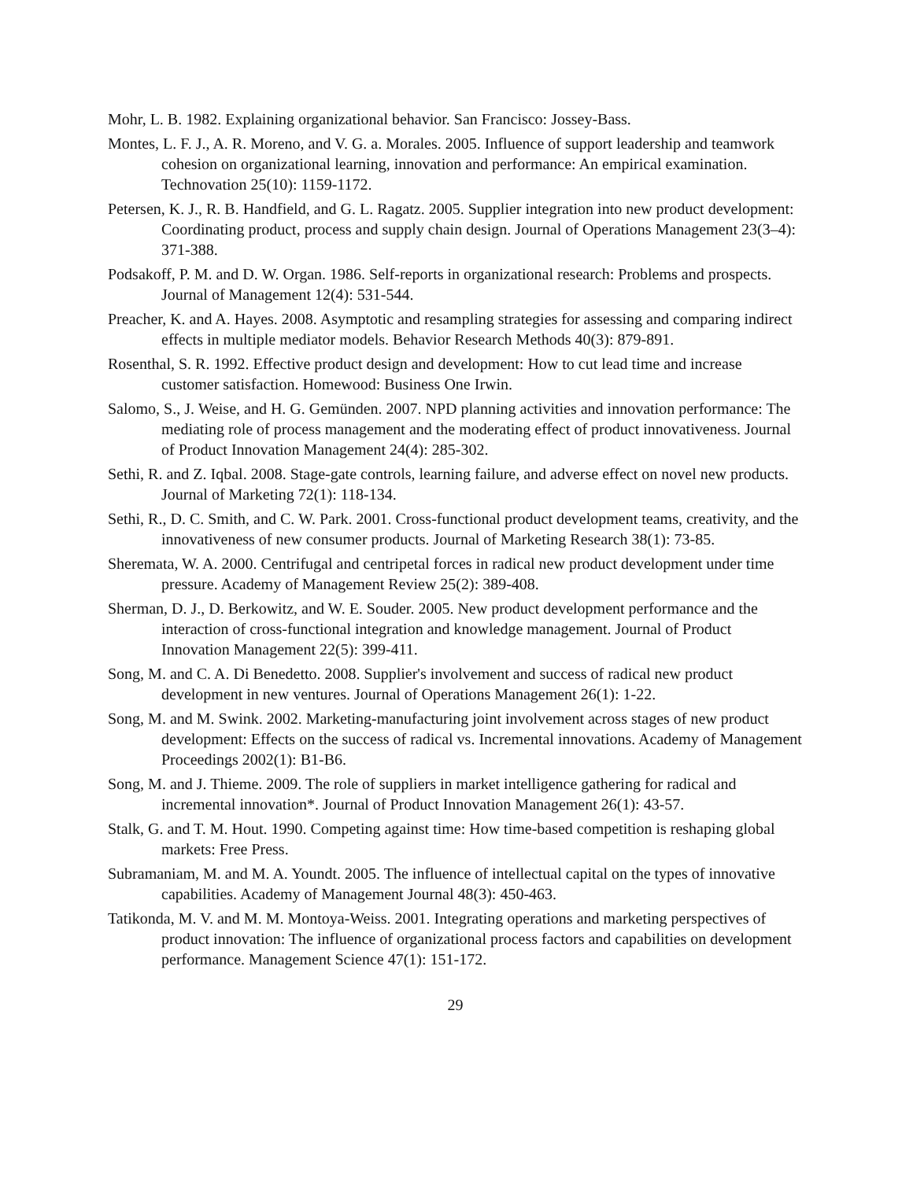Mohr, L. B. 1982. Explaining organizational behavior. San Francisco: Jossey-Bass.
Montes, L. F. J., A. R. Moreno, and V. G. a. Morales. 2005. Influence of support leadership and teamwork cohesion on organizational learning, innovation and performance: An empirical examination. Technovation 25(10): 1159-1172.
Petersen, K. J., R. B. Handfield, and G. L. Ragatz. 2005. Supplier integration into new product development: Coordinating product, process and supply chain design. Journal of Operations Management 23(3–4): 371-388.
Podsakoff, P. M. and D. W. Organ. 1986. Self-reports in organizational research: Problems and prospects. Journal of Management 12(4): 531-544.
Preacher, K. and A. Hayes. 2008. Asymptotic and resampling strategies for assessing and comparing indirect effects in multiple mediator models. Behavior Research Methods 40(3): 879-891.
Rosenthal, S. R. 1992. Effective product design and development: How to cut lead time and increase customer satisfaction. Homewood: Business One Irwin.
Salomo, S., J. Weise, and H. G. Gemünden. 2007. NPD planning activities and innovation performance: The mediating role of process management and the moderating effect of product innovativeness. Journal of Product Innovation Management 24(4): 285-302.
Sethi, R. and Z. Iqbal. 2008. Stage-gate controls, learning failure, and adverse effect on novel new products. Journal of Marketing 72(1): 118-134.
Sethi, R., D. C. Smith, and C. W. Park. 2001. Cross-functional product development teams, creativity, and the innovativeness of new consumer products. Journal of Marketing Research 38(1): 73-85.
Sheremata, W. A. 2000. Centrifugal and centripetal forces in radical new product development under time pressure. Academy of Management Review 25(2): 389-408.
Sherman, D. J., D. Berkowitz, and W. E. Souder. 2005. New product development performance and the interaction of cross-functional integration and knowledge management. Journal of Product Innovation Management 22(5): 399-411.
Song, M. and C. A. Di Benedetto. 2008. Supplier's involvement and success of radical new product development in new ventures. Journal of Operations Management 26(1): 1-22.
Song, M. and M. Swink. 2002. Marketing-manufacturing joint involvement across stages of new product development: Effects on the success of radical vs. Incremental innovations. Academy of Management Proceedings 2002(1): B1-B6.
Song, M. and J. Thieme. 2009. The role of suppliers in market intelligence gathering for radical and incremental innovation*. Journal of Product Innovation Management 26(1): 43-57.
Stalk, G. and T. M. Hout. 1990. Competing against time: How time-based competition is reshaping global markets: Free Press.
Subramaniam, M. and M. A. Youndt. 2005. The influence of intellectual capital on the types of innovative capabilities. Academy of Management Journal 48(3): 450-463.
Tatikonda, M. V. and M. M. Montoya-Weiss. 2001. Integrating operations and marketing perspectives of product innovation: The influence of organizational process factors and capabilities on development performance. Management Science 47(1): 151-172.
29